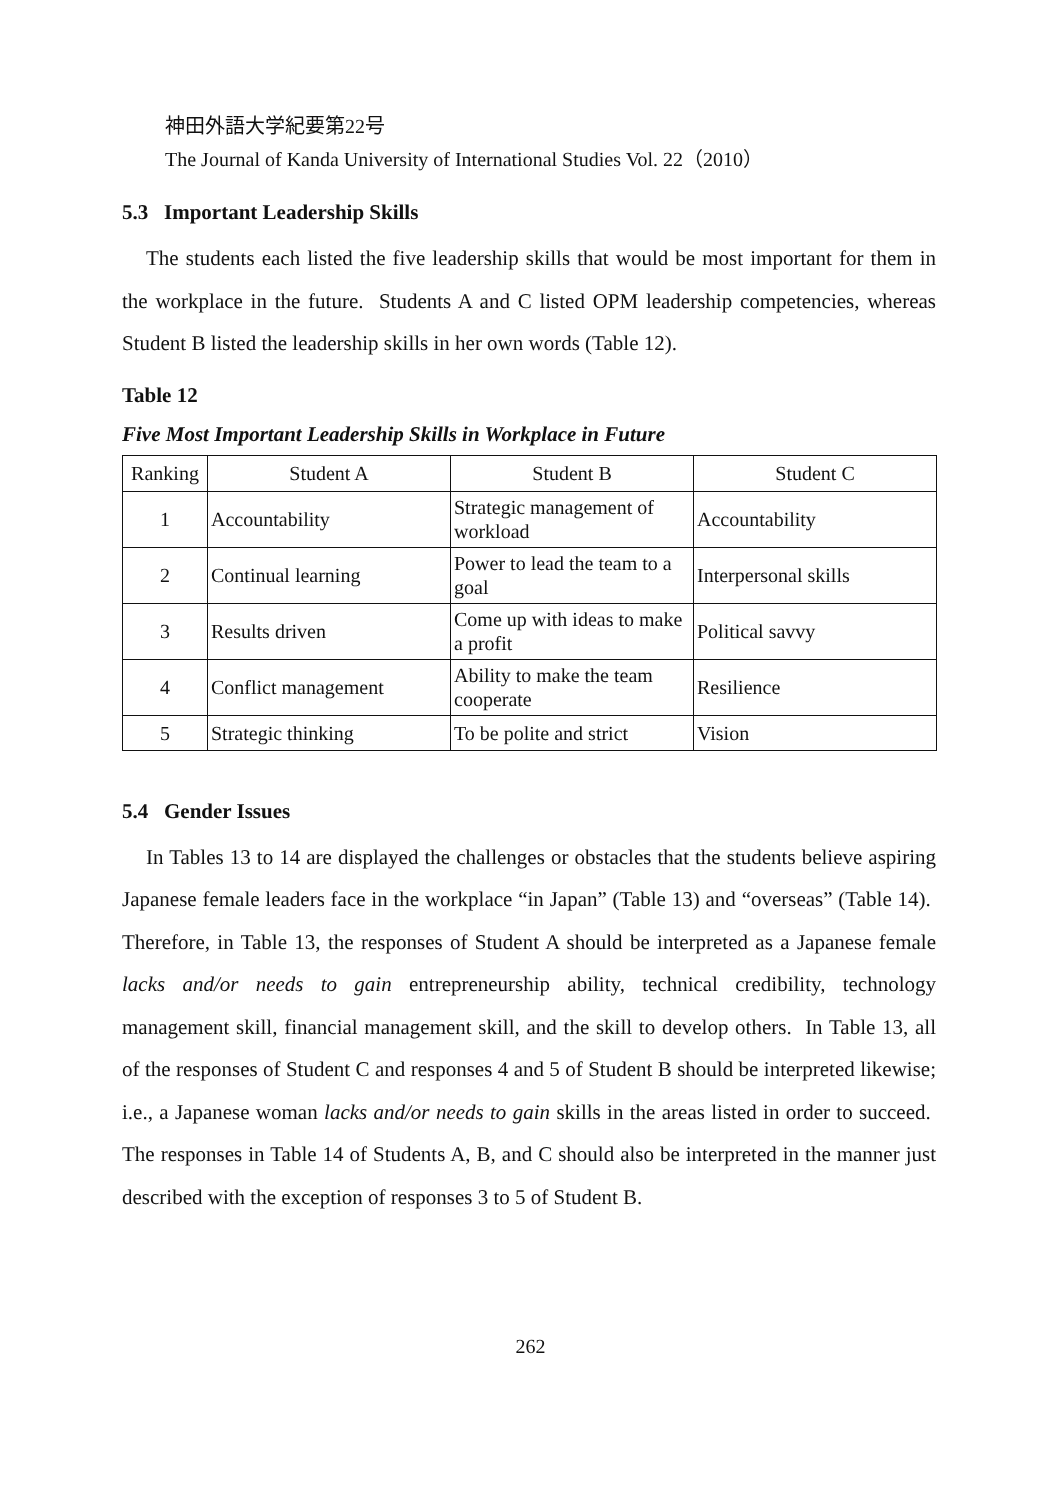神田外語大学紀要第22号
The Journal of Kanda University of International Studies Vol. 22（2010）
5.3 Important Leadership Skills
The students each listed the five leadership skills that would be most important for them in the workplace in the future. Students A and C listed OPM leadership competencies, whereas Student B listed the leadership skills in her own words (Table 12).
Table 12
Five Most Important Leadership Skills in Workplace in Future
| Ranking | Student A | Student B | Student C |
| --- | --- | --- | --- |
| 1 | Accountability | Strategic management of workload | Accountability |
| 2 | Continual learning | Power to lead the team to a goal | Interpersonal skills |
| 3 | Results driven | Come up with ideas to make a profit | Political savvy |
| 4 | Conflict management | Ability to make the team cooperate | Resilience |
| 5 | Strategic thinking | To be polite and strict | Vision |
5.4 Gender Issues
In Tables 13 to 14 are displayed the challenges or obstacles that the students believe aspiring Japanese female leaders face in the workplace “in Japan” (Table 13) and “overseas” (Table 14). Therefore, in Table 13, the responses of Student A should be interpreted as a Japanese female lacks and/or needs to gain entrepreneurship ability, technical credibility, technology management skill, financial management skill, and the skill to develop others. In Table 13, all of the responses of Student C and responses 4 and 5 of Student B should be interpreted likewise; i.e., a Japanese woman lacks and/or needs to gain skills in the areas listed in order to succeed. The responses in Table 14 of Students A, B, and C should also be interpreted in the manner just described with the exception of responses 3 to 5 of Student B.
262